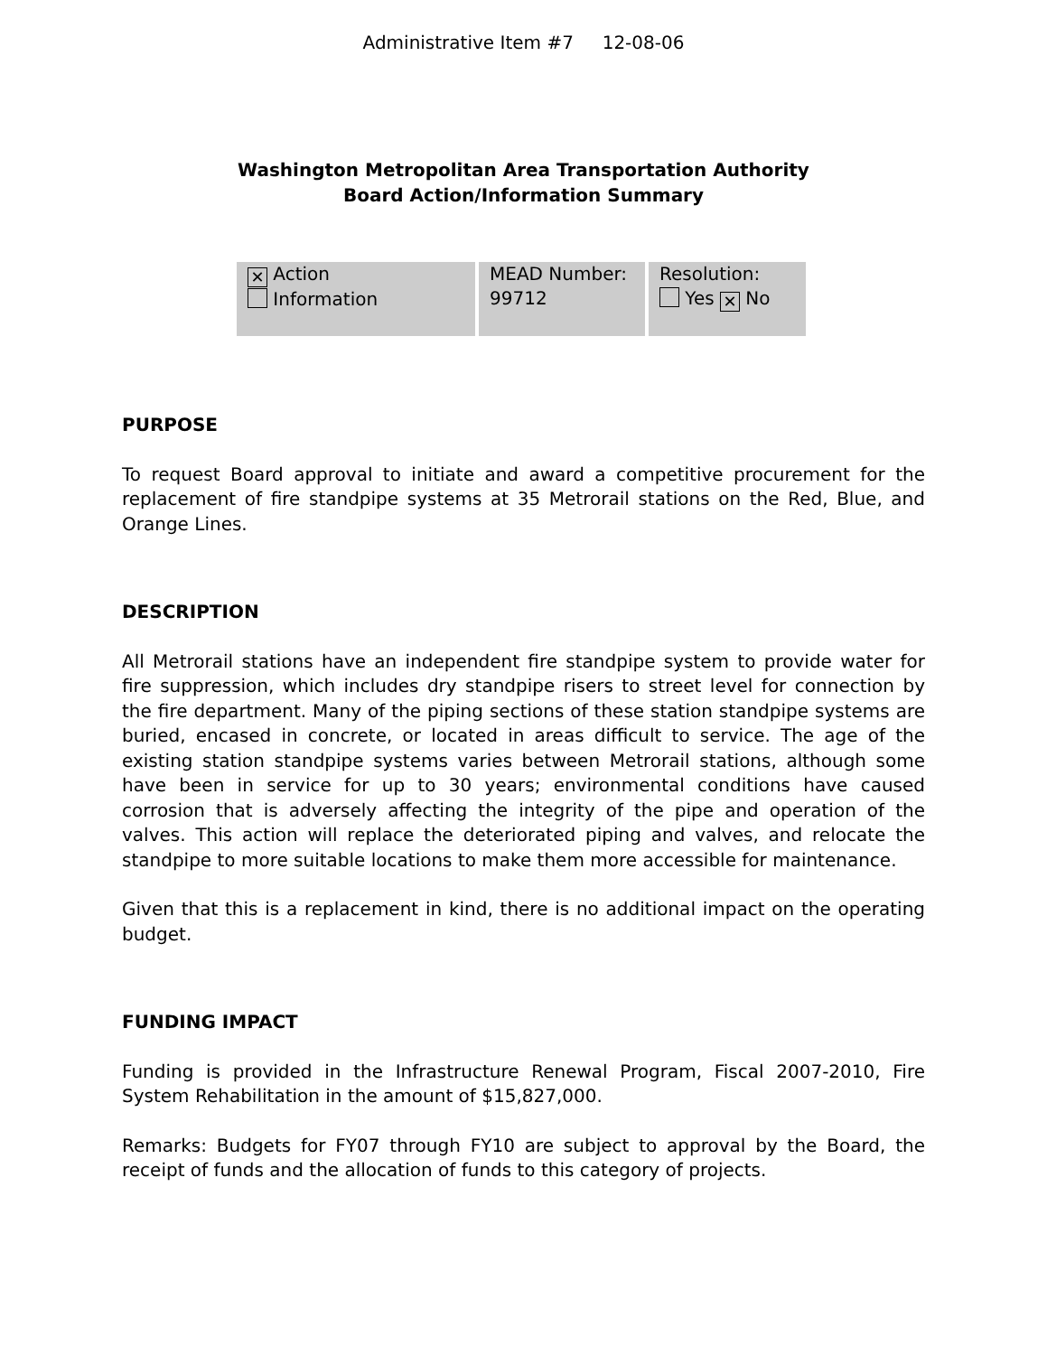Administrative Item #7 12-08-06
Washington Metropolitan Area Transportation Authority
Board Action/Information Summary
| ✕ Action Information | MEAD Number: 99712 | Resolution: Yes ✕ No |
PURPOSE
To request Board approval to initiate and award a competitive procurement for the replacement of fire standpipe systems at 35 Metrorail stations on the Red, Blue, and Orange Lines.
DESCRIPTION
All Metrorail stations have an independent fire standpipe system to provide water for fire suppression, which includes dry standpipe risers to street level for connection by the fire department. Many of the piping sections of these station standpipe systems are buried, encased in concrete, or located in areas difficult to service. The age of the existing station standpipe systems varies between Metrorail stations, although some have been in service for up to 30 years; environmental conditions have caused corrosion that is adversely affecting the integrity of the pipe and operation of the valves. This action will replace the deteriorated piping and valves, and relocate the standpipe to more suitable locations to make them more accessible for maintenance.
Given that this is a replacement in kind, there is no additional impact on the operating budget.
FUNDING IMPACT
Funding is provided in the Infrastructure Renewal Program, Fiscal 2007-2010, Fire System Rehabilitation in the amount of $15,827,000.
Remarks: Budgets for FY07 through FY10 are subject to approval by the Board, the receipt of funds and the allocation of funds to this category of projects.